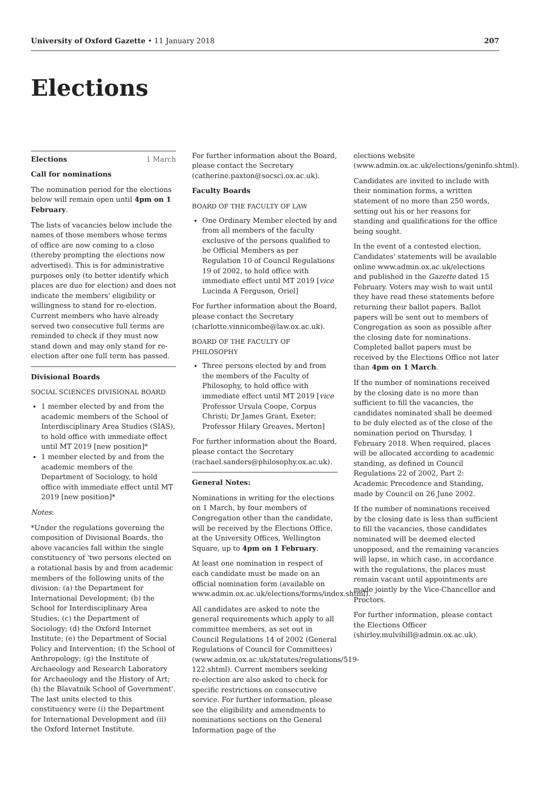University of Oxford Gazette • 11 January 2018
207
Elections
Elections 1 March
Call for nominations
The nomination period for the elections below will remain open until 4pm on 1 February.
The lists of vacancies below include the names of those members whose terms of office are now coming to a close (thereby prompting the elections now advertised). This is for administrative purposes only (to better identify which places are due for election) and does not indicate the members' eligibility or willingness to stand for re-election. Current members who have already served two consecutive full terms are reminded to check if they must now stand down and may only stand for re-election after one full term has passed.
Divisional Boards
SOCIAL SCIENCES DIVISIONAL BOARD
1 member elected by and from the academic members of the School of Interdisciplinary Area Studies (SIAS), to hold office with immediate effect until MT 2019 [new position]*
1 member elected by and from the academic members of the Department of Sociology, to hold office with immediate effect until MT 2019 [new position]*
Notes:
*Under the regulations governing the composition of Divisional Boards, the above vacancies fall within the single constituency of 'two persons elected on a rotational basis by and from academic members of the following units of the division: (a) the Department for International Development; (b) the School for Interdisciplinary Area Studies; (c) the Department of Sociology; (d) the Oxford Internet Institute; (e) the Department of Social Policy and Intervention; (f) the School of Anthropology; (g) the Institute of Archaeology and Research Laboratory for Archaeology and the History of Art; (h) the Blavatnik School of Government'. The last units elected to this constituency were (i) the Department for International Development and (ii) the Oxford Internet Institute.
For further information about the Board, please contact the Secretary (catherine.paxton@socsci.ox.ac.uk).
Faculty Boards
BOARD OF THE FACULTY OF LAW
One Ordinary Member elected by and from all members of the faculty exclusive of the persons qualified to be Official Members as per Regulation 10 of Council Regulations 19 of 2002, to hold office with immediate effect until MT 2019 [vice Lucinda A Ferguson, Oriel]
For further information about the Board, please contact the Secretary (charlotte.vinnicombe@law.ox.ac.uk).
BOARD OF THE FACULTY OF PHILOSOPHY
Three persons elected by and from the members of the Faculty of Philosophy, to hold office with immediate effect until MT 2019 [vice Professor Ursula Coope, Corpus Christi; Dr James Grant, Exeter; Professor Hilary Greaves, Merton]
For further information about the Board, please contact the Secretary (rachael.sanders@philosophy.ox.ac.uk).
General Notes:
Nominations in writing for the elections on 1 March, by four members of Congregation other than the candidate, will be received by the Elections Office, at the University Offices, Wellington Square, up to 4pm on 1 February.
At least one nomination in respect of each candidate must be made on an official nomination form (available on www.admin.ox.ac.uk/elections/forms/index.shtml).
All candidates are asked to note the general requirements which apply to all committee members, as set out in Council Regulations 14 of 2002 (General Regulations of Council for Committees) (www.admin.ox.ac.uk/statutes/regulations/519-122.shtml). Current members seeking re-election are also asked to check for specific restrictions on consecutive service. For further information, please see the eligibility and amendments to nominations sections on the General Information page of the
elections website (www.admin.ox.ac.uk/elections/geninfo.shtml).
Candidates are invited to include with their nomination forms, a written statement of no more than 250 words, setting out his or her reasons for standing and qualifications for the office being sought.
In the event of a contested election, Candidates' statements will be available online www.admin.ox.ac.uk/elections and published in the Gazette dated 15 February. Voters may wish to wait until they have read these statements before returning their ballot papers. Ballot papers will be sent out to members of Congregation as soon as possible after the closing date for nominations. Completed ballot papers must be received by the Elections Office not later than 4pm on 1 March.
If the number of nominations received by the closing date is no more than sufficient to fill the vacancies, the candidates nominated shall be deemed to be duly elected as of the close of the nomination period on Thursday, 1 February 2018. When required, places will be allocated according to academic standing, as defined in Council Regulations 22 of 2002, Part 2: Academic Precedence and Standing, made by Council on 26 June 2002.
If the number of nominations received by the closing date is less than sufficient to fill the vacancies, those candidates nominated will be deemed elected unopposed, and the remaining vacancies will lapse, in which case, in accordance with the regulations, the places must remain vacant until appointments are made jointly by the Vice-Chancellor and Proctors.
For further information, please contact the Elections Officer (shirley.mulvihill@admin.ox.ac.uk).